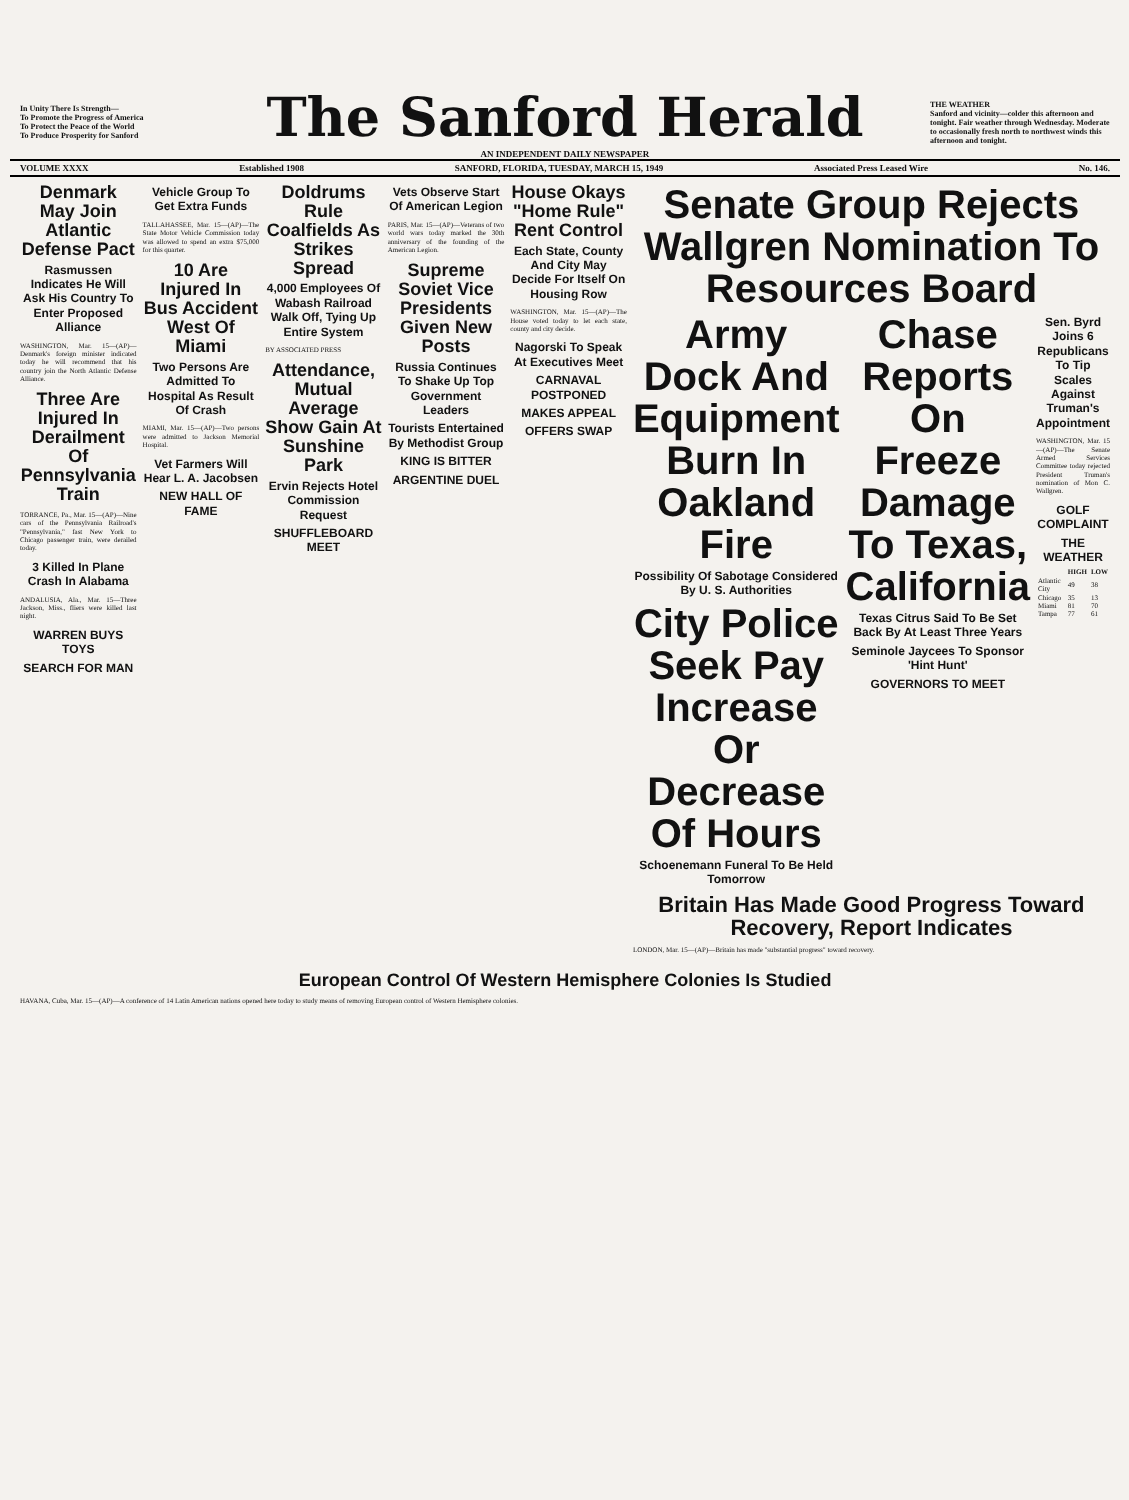In Unity There Is Strength—
To Promote the Progress of America
To Protect the Peace of the World
To Produce Prosperity for Sanford
The Sanford Herald
AN INDEPENDENT DAILY NEWSPAPER
THE WEATHER
Sanford and vicinity—colder this afternoon and tonight. Fair weather through Wednesday. Moderate to occasionally fresh north to northwest winds this afternoon and tonight.
VOLUME XXXX Established 1908 SANFORD, FLORIDA, TUESDAY, MARCH 15, 1949 Associated Press Leased Wire No. 146.
Denmark May Join Atlantic Defense Pact
Rasmussen Indicates He Will Ask His Country To Enter Proposed Alliance
WASHINGTON, Mar. 15—(AP)—Denmark's foreign minister indicated today he will recommend that his country join the North Atlantic Defense Alliance.
Three Are Injured In Derailment Of Pennsylvania Train
TORRANCE, Pa., Mar. 15—(AP)—Nine cars of the Pennsylvania Railroad's "Pennsylvania," fast New York to Chicago passenger train, were derailed today.
3 Killed In Plane Crash In Alabama
ANDALUSIA, Ala., Mar. 15—Three Jackson, Miss., fliers were killed last night.
WARREN BUYS TOYS
SEARCH FOR MAN
Vehicle Group To Get Extra Funds
TALLAHASSEE, Mar. 15—(AP)—The State Motor Vehicle Commission today was allowed to spend an extra $75,000 for this quarter.
10 Are Injured In Bus Accident West Of Miami
Two Persons Are Admitted To Hospital As Result Of Crash
MIAMI, Mar. 15—(AP)—Two persons were admitted to Jackson Memorial Hospital.
Vet Farmers Will Hear L. A. Jacobsen
NEW HALL OF FAME
Doldrums Rule Coalfields As Strikes Spread
4,000 Employees Of Wabash Railroad Walk Off, Tying Up Entire System
BY ASSOCIATED PRESS
Attendance, Mutual Average Show Gain At Sunshine Park
Ervin Rejects Hotel Commission Request
SHUFFLEBOARD MEET
Vets Observe Start Of American Legion
PARIS, Mar. 15—(AP)—Veterans of two world wars today marked the 30th anniversary of the founding of the American Legion.
Supreme Soviet Vice Presidents Given New Posts
Russia Continues To Shake Up Top Government Leaders
Tourists Entertained By Methodist Group
KING IS BITTER
ARGENTINE DUEL
House Okays "Home Rule" Rent Control
Each State, County And City May Decide For Itself On Housing Row
WASHINGTON, Mar. 15—(AP)—The House voted today to let each state, county and city decide.
Nagorski To Speak At Executives Meet
CARNAVAL POSTPONED
MAKES APPEAL
OFFERS SWAP
Senate Group Rejects Wallgren Nomination To Resources Board
Army Dock And Equipment Burn In Oakland Fire
Possibility Of Sabotage Considered By U. S. Authorities
City Police Seek Pay Increase Or Decrease Of Hours
Schoenemann Funeral To Be Held Tomorrow
Chase Reports On Freeze Damage To Texas, California
Texas Citrus Said To Be Set Back By At Least Three Years
Seminole Jaycees To Sponsor 'Hint Hunt'
GOVERNORS TO MEET
Sen. Byrd Joins 6 Republicans To Tip Scales Against Truman's Appointment
WASHINGTON, Mar. 15—(AP)—The Senate Armed Services Committee today rejected President Truman's nomination of Mon C. Wallgren.
GOLF COMPLAINT
THE WEATHER
| | HIGH | LOW |
| --- | --- | --- |
| Atlantic City | 49 | 38 |
| Chicago | 35 | 13 |
| Miami | 81 | 70 |
| Tampa | 77 | 61 |
Britain Has Made Good Progress Toward Recovery, Report Indicates
LONDON, Mar. 15—(AP)—Britain has made "substantial progress" toward recovery.
European Control Of Western Hemisphere Colonies Is Studied
HAVANA, Cuba, Mar. 15—(AP)—A conference of 14 Latin American nations opened here today to study means of removing European control of Western Hemisphere colonies.